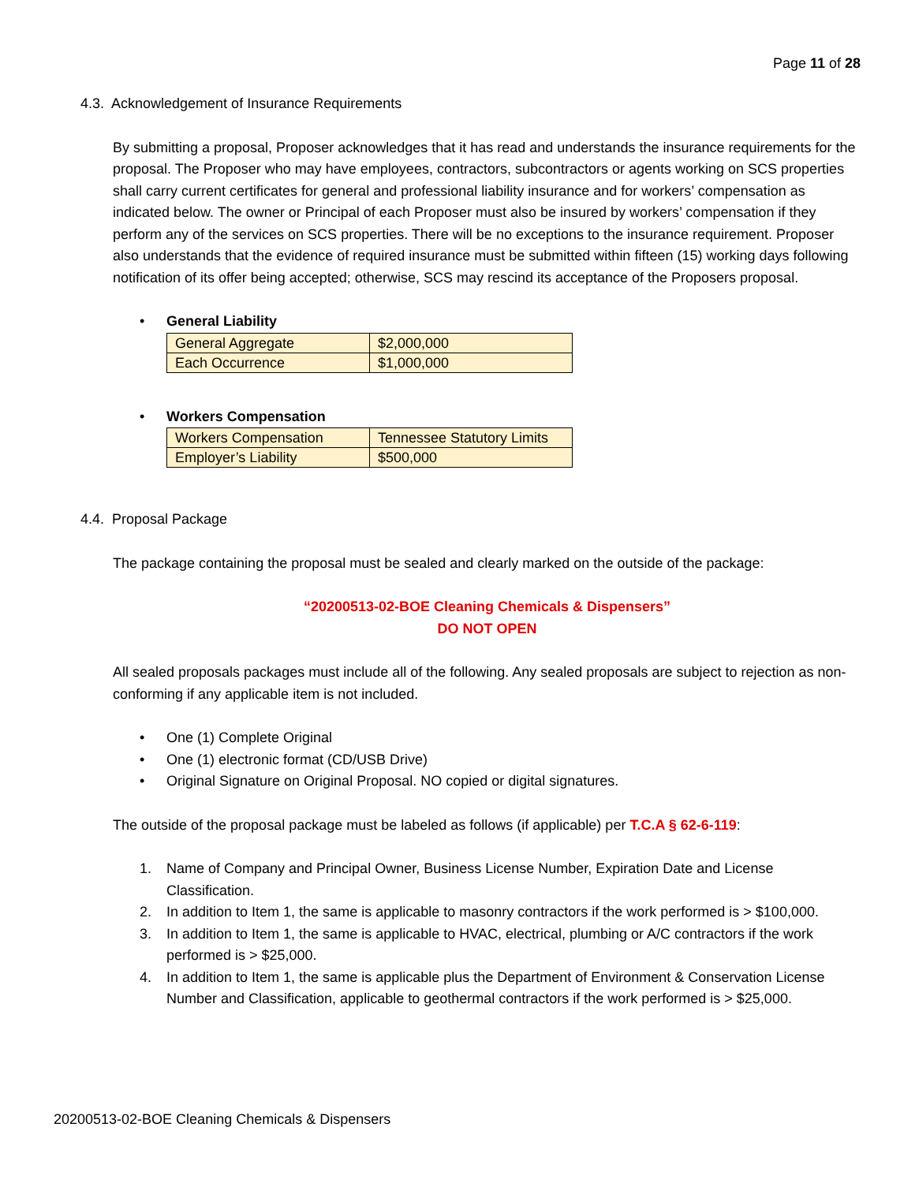Page 11 of 28
4.3. Acknowledgement of Insurance Requirements
By submitting a proposal, Proposer acknowledges that it has read and understands the insurance requirements for the proposal. The Proposer who may have employees, contractors, subcontractors or agents working on SCS properties shall carry current certificates for general and professional liability insurance and for workers’ compensation as indicated below. The owner or Principal of each Proposer must also be insured by workers’ compensation if they perform any of the services on SCS properties. There will be no exceptions to the insurance requirement. Proposer also understands that the evidence of required insurance must be submitted within fifteen (15) working days following notification of its offer being accepted; otherwise, SCS may rescind its acceptance of the Proposers proposal.
• General Liability
| General Aggregate | $2,000,000 |
| Each Occurrence | $1,000,000 |
• Workers Compensation
| Workers Compensation | Tennessee Statutory Limits |
| Employer’s Liability | $500,000 |
4.4. Proposal Package
The package containing the proposal must be sealed and clearly marked on the outside of the package:
“20200513-02-BOE Cleaning Chemicals & Dispensers”
DO NOT OPEN
All sealed proposals packages must include all of the following. Any sealed proposals are subject to rejection as non-conforming if any applicable item is not included.
• One (1) Complete Original
• One (1) electronic format (CD/USB Drive)
• Original Signature on Original Proposal. NO copied or digital signatures.
The outside of the proposal package must be labeled as follows (if applicable) per T.C.A § 62-6-119:
1. Name of Company and Principal Owner, Business License Number, Expiration Date and License Classification.
2. In addition to Item 1, the same is applicable to masonry contractors if the work performed is > $100,000.
3. In addition to Item 1, the same is applicable to HVAC, electrical, plumbing or A/C contractors if the work performed is > $25,000.
4. In addition to Item 1, the same is applicable plus the Department of Environment & Conservation License Number and Classification, applicable to geothermal contractors if the work performed is > $25,000.
20200513-02-BOE Cleaning Chemicals & Dispensers